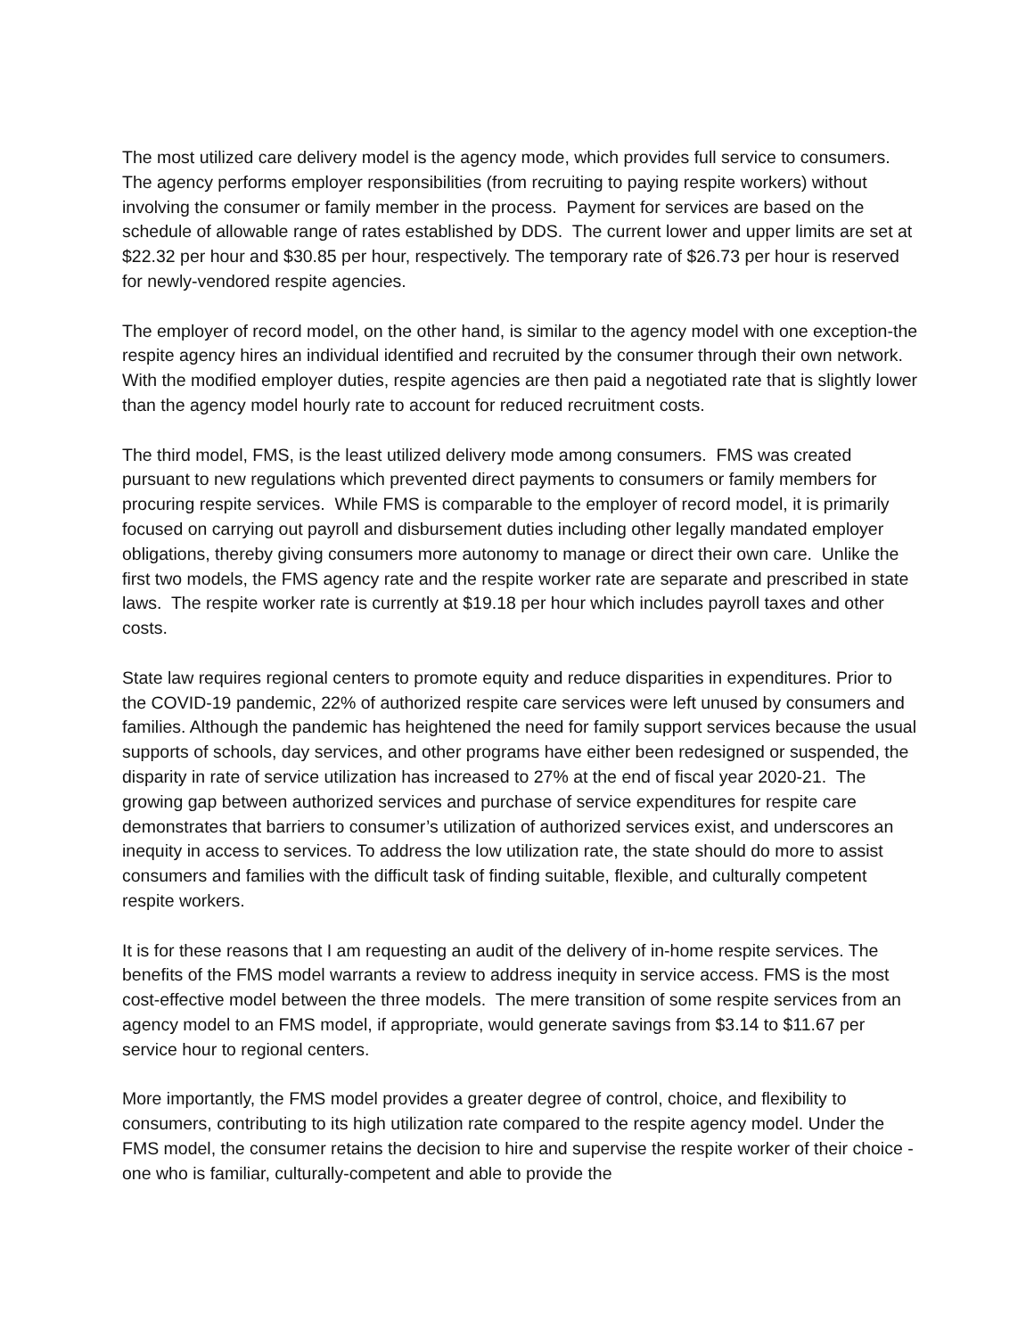The most utilized care delivery model is the agency mode, which provides full service to consumers. The agency performs employer responsibilities (from recruiting to paying respite workers) without involving the consumer or family member in the process. Payment for services are based on the schedule of allowable range of rates established by DDS. The current lower and upper limits are set at $22.32 per hour and $30.85 per hour, respectively. The temporary rate of $26.73 per hour is reserved for newly-vendored respite agencies.
The employer of record model, on the other hand, is similar to the agency model with one exception-the respite agency hires an individual identified and recruited by the consumer through their own network. With the modified employer duties, respite agencies are then paid a negotiated rate that is slightly lower than the agency model hourly rate to account for reduced recruitment costs.
The third model, FMS, is the least utilized delivery mode among consumers. FMS was created pursuant to new regulations which prevented direct payments to consumers or family members for procuring respite services. While FMS is comparable to the employer of record model, it is primarily focused on carrying out payroll and disbursement duties including other legally mandated employer obligations, thereby giving consumers more autonomy to manage or direct their own care. Unlike the first two models, the FMS agency rate and the respite worker rate are separate and prescribed in state laws. The respite worker rate is currently at $19.18 per hour which includes payroll taxes and other costs.
State law requires regional centers to promote equity and reduce disparities in expenditures. Prior to the COVID-19 pandemic, 22% of authorized respite care services were left unused by consumers and families. Although the pandemic has heightened the need for family support services because the usual supports of schools, day services, and other programs have either been redesigned or suspended, the disparity in rate of service utilization has increased to 27% at the end of fiscal year 2020-21. The growing gap between authorized services and purchase of service expenditures for respite care demonstrates that barriers to consumer’s utilization of authorized services exist, and underscores an inequity in access to services. To address the low utilization rate, the state should do more to assist consumers and families with the difficult task of finding suitable, flexible, and culturally competent respite workers.
It is for these reasons that I am requesting an audit of the delivery of in-home respite services. The benefits of the FMS model warrants a review to address inequity in service access. FMS is the most cost-effective model between the three models. The mere transition of some respite services from an agency model to an FMS model, if appropriate, would generate savings from $3.14 to $11.67 per service hour to regional centers.
More importantly, the FMS model provides a greater degree of control, choice, and flexibility to consumers, contributing to its high utilization rate compared to the respite agency model. Under the FMS model, the consumer retains the decision to hire and supervise the respite worker of their choice - one who is familiar, culturally-competent and able to provide the